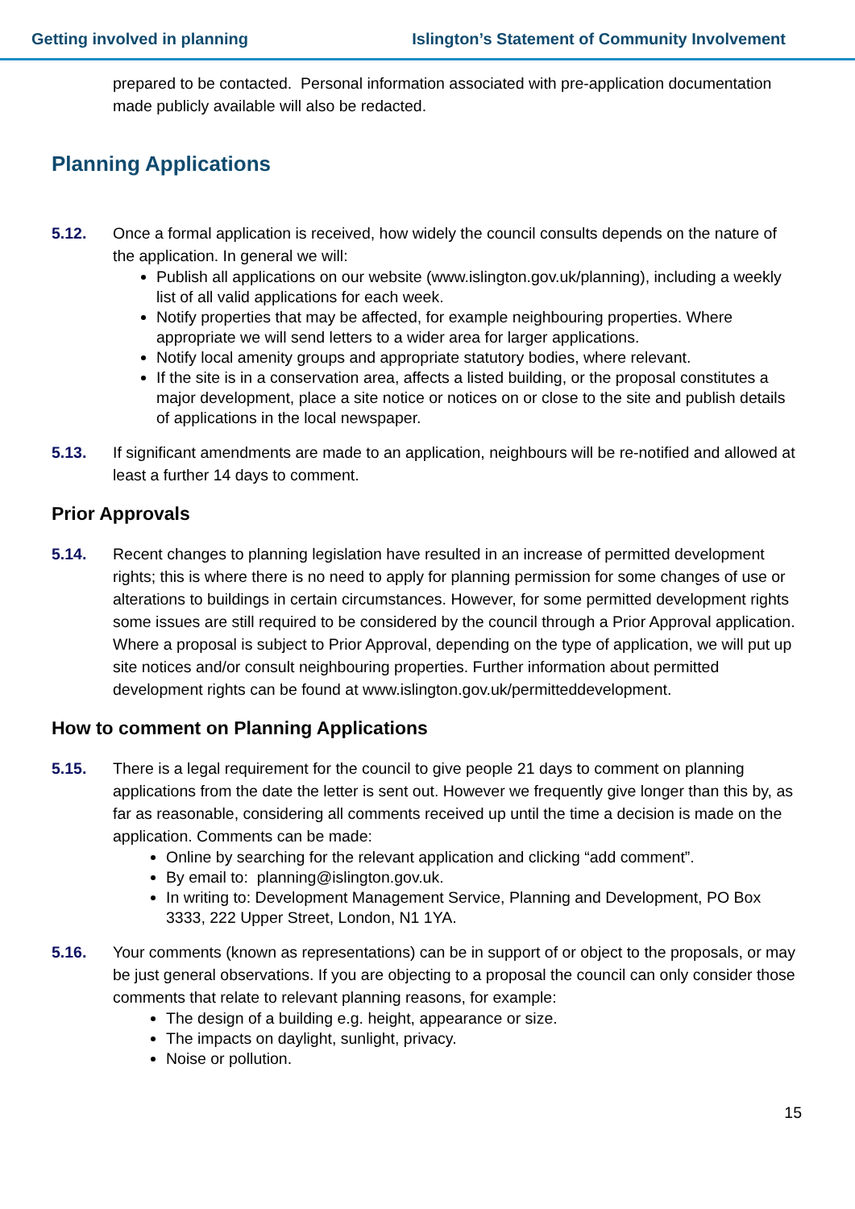Getting involved in planning Islington’s Statement of Community Involvement
prepared to be contacted. Personal information associated with pre-application documentation made publicly available will also be redacted.
Planning Applications
5.12. Once a formal application is received, how widely the council consults depends on the nature of the application. In general we will:
Publish all applications on our website (www.islington.gov.uk/planning), including a weekly list of all valid applications for each week.
Notify properties that may be affected, for example neighbouring properties. Where appropriate we will send letters to a wider area for larger applications.
Notify local amenity groups and appropriate statutory bodies, where relevant.
If the site is in a conservation area, affects a listed building, or the proposal constitutes a major development, place a site notice or notices on or close to the site and publish details of applications in the local newspaper.
5.13. If significant amendments are made to an application, neighbours will be re-notified and allowed at least a further 14 days to comment.
Prior Approvals
5.14. Recent changes to planning legislation have resulted in an increase of permitted development rights; this is where there is no need to apply for planning permission for some changes of use or alterations to buildings in certain circumstances. However, for some permitted development rights some issues are still required to be considered by the council through a Prior Approval application. Where a proposal is subject to Prior Approval, depending on the type of application, we will put up site notices and/or consult neighbouring properties. Further information about permitted development rights can be found at www.islington.gov.uk/permitteddevelopment.
How to comment on Planning Applications
5.15. There is a legal requirement for the council to give people 21 days to comment on planning applications from the date the letter is sent out. However we frequently give longer than this by, as far as reasonable, considering all comments received up until the time a decision is made on the application. Comments can be made:
Online by searching for the relevant application and clicking “add comment”.
By email to: planning@islington.gov.uk.
In writing to: Development Management Service, Planning and Development, PO Box 3333, 222 Upper Street, London, N1 1YA.
5.16. Your comments (known as representations) can be in support of or object to the proposals, or may be just general observations. If you are objecting to a proposal the council can only consider those comments that relate to relevant planning reasons, for example:
The design of a building e.g. height, appearance or size.
The impacts on daylight, sunlight, privacy.
Noise or pollution.
15